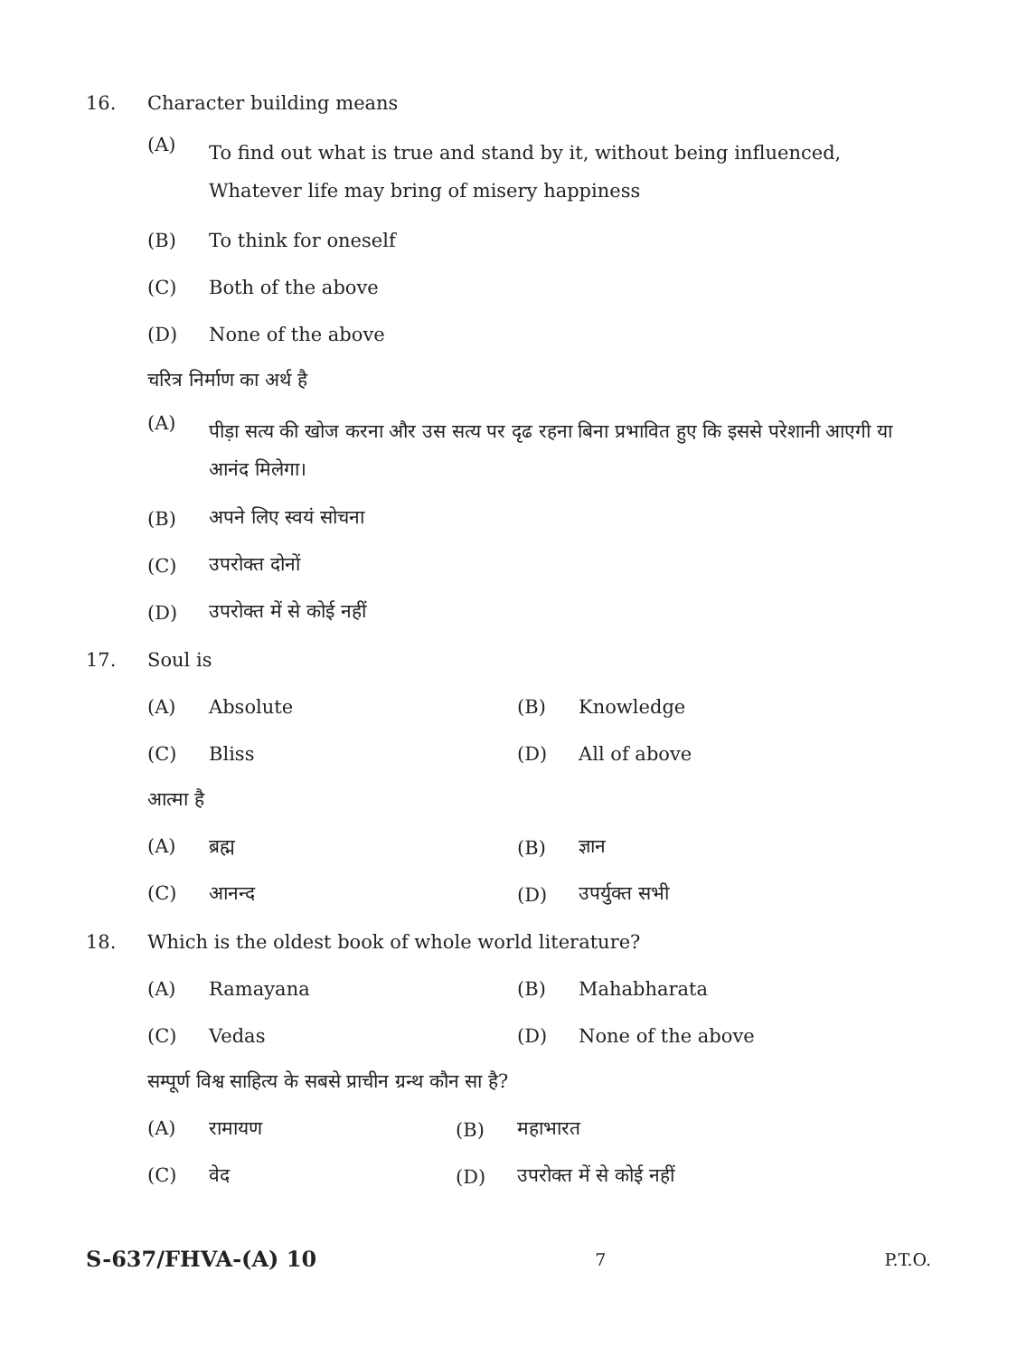16. Character building means
(A) To find out what is true and stand by it, without being influenced, Whatever life may bring of misery happiness
(B) To think for oneself
(C) Both of the above
(D) None of the above
चरित्र निर्माण का अर्थ है
(A) पीड़ा सत्य की खोज करना और उस सत्य पर दृढ रहना बिना प्रभावित हुए कि इससे परेशानी आएगी या आनंद मिलेगा।
(B) अपने लिए स्वयं सोचना
(C) उपरोक्त दोनों
(D) उपरोक्त में से कोई नहीं
17. Soul is
(A) Absolute (B) Knowledge
(C) Bliss (D) All of above
आत्मा है
(A) ब्रह्म (B) ज्ञान
(C) आनन्द (D) उपर्युक्त सभी
18. Which is the oldest book of whole world literature?
(A) Ramayana (B) Mahabharata
(C) Vedas (D) None of the above
सम्पूर्ण विश्व साहित्य के सबसे प्राचीन ग्रन्थ कौन सा है?
(A) रामायण (B) महाभारत
(C) वेद (D) उपरोक्त में से कोई नहीं
S-637/FHVA-(A) 10 7 P.T.O.